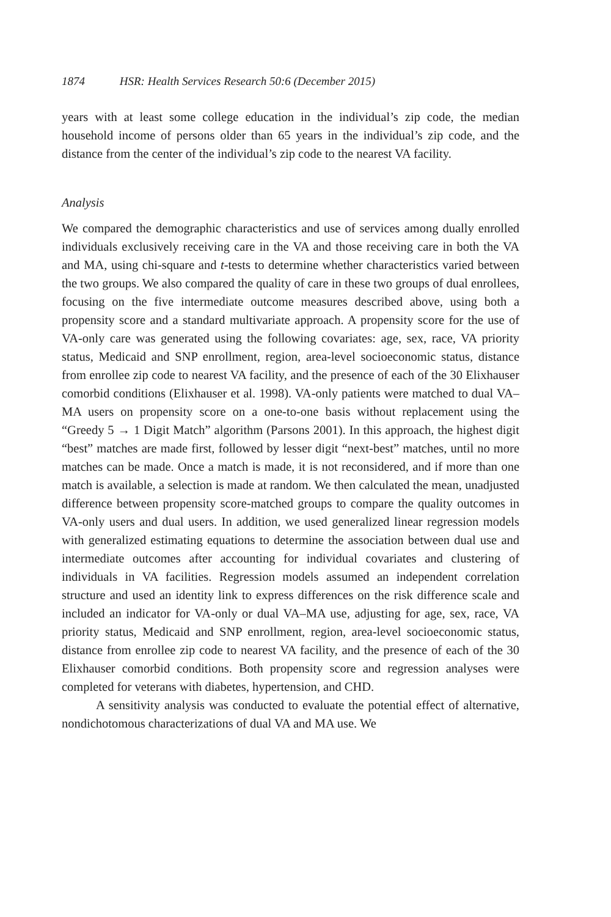1874 HSR: Health Services Research 50:6 (December 2015)
years with at least some college education in the individual’s zip code, the median household income of persons older than 65 years in the individual’s zip code, and the distance from the center of the individual’s zip code to the nearest VA facility.
Analysis
We compared the demographic characteristics and use of services among dually enrolled individuals exclusively receiving care in the VA and those receiving care in both the VA and MA, using chi-square and t-tests to determine whether characteristics varied between the two groups. We also compared the quality of care in these two groups of dual enrollees, focusing on the five intermediate outcome measures described above, using both a propensity score and a standard multivariate approach. A propensity score for the use of VA-only care was generated using the following covariates: age, sex, race, VA priority status, Medicaid and SNP enrollment, region, area-level socioeconomic status, distance from enrollee zip code to nearest VA facility, and the presence of each of the 30 Elixhauser comorbid conditions (Elixhauser et al. 1998). VA-only patients were matched to dual VA–MA users on propensity score on a one-to-one basis without replacement using the “Greedy 5 → 1 Digit Match” algorithm (Parsons 2001). In this approach, the highest digit “best” matches are made first, followed by lesser digit “next-best” matches, until no more matches can be made. Once a match is made, it is not reconsidered, and if more than one match is available, a selection is made at random. We then calculated the mean, unadjusted difference between propensity score-matched groups to compare the quality outcomes in VA-only users and dual users. In addition, we used generalized linear regression models with generalized estimating equations to determine the association between dual use and intermediate outcomes after accounting for individual covariates and clustering of individuals in VA facilities. Regression models assumed an independent correlation structure and used an identity link to express differences on the risk difference scale and included an indicator for VA-only or dual VA–MA use, adjusting for age, sex, race, VA priority status, Medicaid and SNP enrollment, region, area-level socioeconomic status, distance from enrollee zip code to nearest VA facility, and the presence of each of the 30 Elixhauser comorbid conditions. Both propensity score and regression analyses were completed for veterans with diabetes, hypertension, and CHD.
A sensitivity analysis was conducted to evaluate the potential effect of alternative, nondichotomous characterizations of dual VA and MA use. We